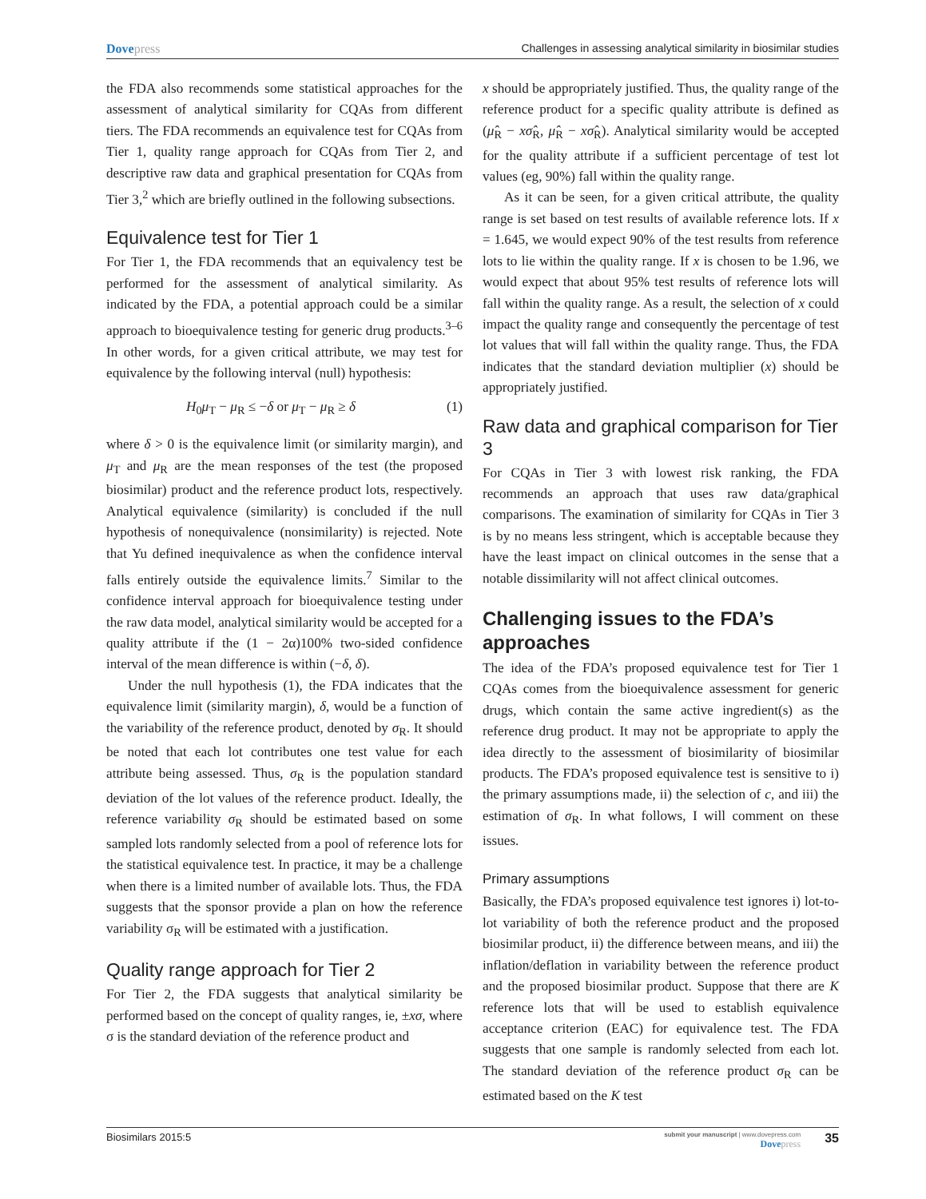Dovepress Challenges in assessing analytical similarity in biosimilar studies
the FDA also recommends some statistical approaches for the assessment of analytical similarity for CQAs from different tiers. The FDA recommends an equivalence test for CQAs from Tier 1, quality range approach for CQAs from Tier 2, and descriptive raw data and graphical presentation for CQAs from Tier 3,<sup>2</sup> which are briefly outlined in the following subsections.
Equivalence test for Tier 1
For Tier 1, the FDA recommends that an equivalency test be performed for the assessment of analytical similarity. As indicated by the FDA, a potential approach could be a similar approach to bioequivalence testing for generic drug products.<sup>3–6</sup> In other words, for a given critical attribute, we may test for equivalence by the following interval (null) hypothesis:
H<sub>0</sub>μ<sub>T</sub> − μ<sub>R</sub> ≤ −δ or μ<sub>T</sub> − μ<sub>R</sub> ≥ δ (1)
where δ > 0 is the equivalence limit (or similarity margin), and μ<sub>T</sub> and μ<sub>R</sub> are the mean responses of the test (the proposed biosimilar) product and the reference product lots, respectively. Analytical equivalence (similarity) is concluded if the null hypothesis of nonequivalence (nonsimilarity) is rejected. Note that Yu defined inequivalence as when the confidence interval falls entirely outside the equivalence limits.<sup>7</sup> Similar to the confidence interval approach for bioequivalence testing under the raw data model, analytical similarity would be accepted for a quality attribute if the (1 − 2α)100% two-sided confidence interval of the mean difference is within (−δ, δ).
Under the null hypothesis (1), the FDA indicates that the equivalence limit (similarity margin), δ, would be a function of the variability of the reference product, denoted by σ<sub>R</sub>. It should be noted that each lot contributes one test value for each attribute being assessed. Thus, σ<sub>R</sub> is the population standard deviation of the lot values of the reference product. Ideally, the reference variability σ<sub>R</sub> should be estimated based on some sampled lots randomly selected from a pool of reference lots for the statistical equivalence test. In practice, it may be a challenge when there is a limited number of available lots. Thus, the FDA suggests that the sponsor provide a plan on how the reference variability σ<sub>R</sub> will be estimated with a justification.
Quality range approach for Tier 2
For Tier 2, the FDA suggests that analytical similarity be performed based on the concept of quality ranges, ie, ±xσ, where σ is the standard deviation of the reference product and
x should be appropriately justified. Thus, the quality range of the reference product for a specific quality attribute is defined as (μ̂<sub>R</sub> − xσ̂<sub>R</sub>, μ̂<sub>R</sub> − xσ̂<sub>R</sub>). Analytical similarity would be accepted for the quality attribute if a sufficient percentage of test lot values (eg, 90%) fall within the quality range.
As it can be seen, for a given critical attribute, the quality range is set based on test results of available reference lots. If x = 1.645, we would expect 90% of the test results from reference lots to lie within the quality range. If x is chosen to be 1.96, we would expect that about 95% test results of reference lots will fall within the quality range. As a result, the selection of x could impact the quality range and consequently the percentage of test lot values that will fall within the quality range. Thus, the FDA indicates that the standard deviation multiplier (x) should be appropriately justified.
Raw data and graphical comparison for Tier 3
For CQAs in Tier 3 with lowest risk ranking, the FDA recommends an approach that uses raw data/graphical comparisons. The examination of similarity for CQAs in Tier 3 is by no means less stringent, which is acceptable because they have the least impact on clinical outcomes in the sense that a notable dissimilarity will not affect clinical outcomes.
Challenging issues to the FDA’s approaches
The idea of the FDA’s proposed equivalence test for Tier 1 CQAs comes from the bioequivalence assessment for generic drugs, which contain the same active ingredient(s) as the reference drug product. It may not be appropriate to apply the idea directly to the assessment of biosimilarity of biosimilar products. The FDA’s proposed equivalence test is sensitive to i) the primary assumptions made, ii) the selection of c, and iii) the estimation of σ<sub>R</sub>. In what follows, I will comment on these issues.
Primary assumptions
Basically, the FDA’s proposed equivalence test ignores i) lot-to-lot variability of both the reference product and the proposed biosimilar product, ii) the difference between means, and iii) the inflation/deflation in variability between the reference product and the proposed biosimilar product. Suppose that there are K reference lots that will be used to establish equivalence acceptance criterion (EAC) for equivalence test. The FDA suggests that one sample is randomly selected from each lot. The standard deviation of the reference product σ<sub>R</sub> can be estimated based on the K test
Biosimilars 2015:5
submit your manuscript | www.dovepress.com
Dove press
35